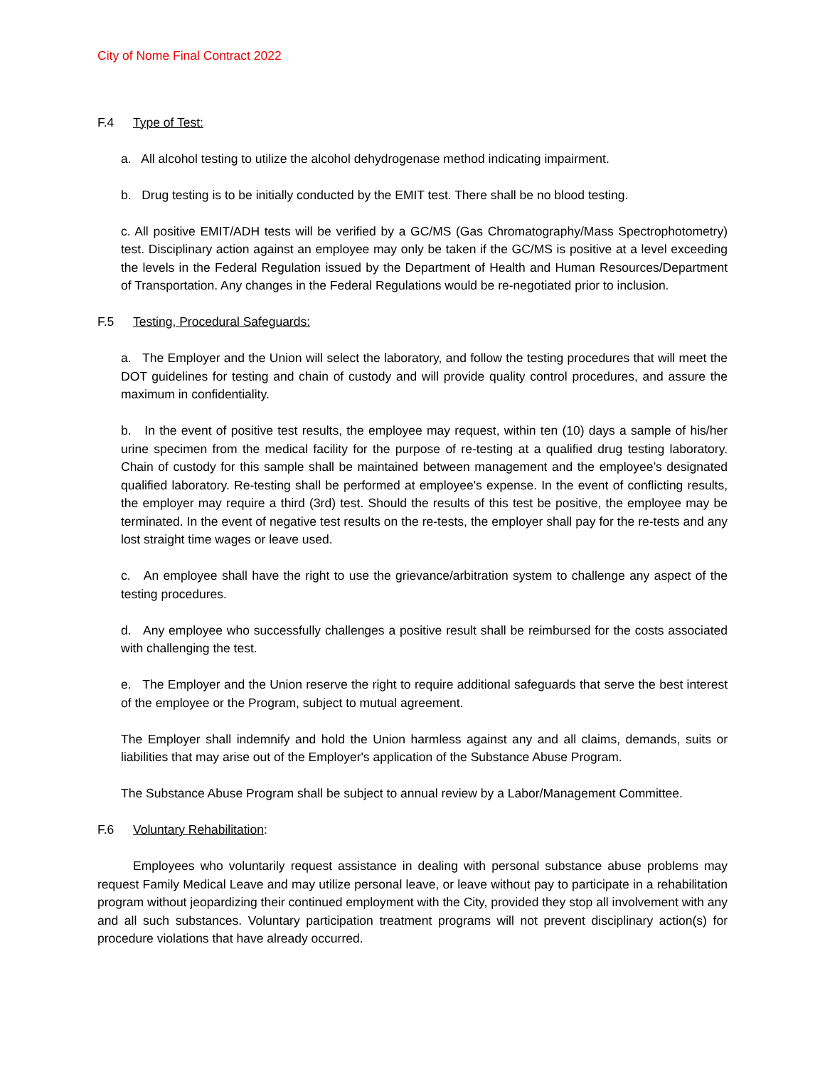City of Nome Final Contract 2022
F.4 Type of Test:
a. All alcohol testing to utilize the alcohol dehydrogenase method indicating impairment.
b. Drug testing is to be initially conducted by the EMIT test. There shall be no blood testing.
c. All positive EMIT/ADH tests will be verified by a GC/MS (Gas Chromatography/Mass Spectrophotometry) test. Disciplinary action against an employee may only be taken if the GC/MS is positive at a level exceeding the levels in the Federal Regulation issued by the Department of Health and Human Resources/Department of Transportation. Any changes in the Federal Regulations would be re-negotiated prior to inclusion.
F.5 Testing, Procedural Safeguards:
a. The Employer and the Union will select the laboratory, and follow the testing procedures that will meet the DOT guidelines for testing and chain of custody and will provide quality control procedures, and assure the maximum in confidentiality.
b. In the event of positive test results, the employee may request, within ten (10) days a sample of his/her urine specimen from the medical facility for the purpose of re-testing at a qualified drug testing laboratory. Chain of custody for this sample shall be maintained between management and the employee’s designated qualified laboratory. Re-testing shall be performed at employee's expense. In the event of conflicting results, the employer may require a third (3rd) test. Should the results of this test be positive, the employee may be terminated. In the event of negative test results on the re-tests, the employer shall pay for the re-tests and any lost straight time wages or leave used.
c. An employee shall have the right to use the grievance/arbitration system to challenge any aspect of the testing procedures.
d. Any employee who successfully challenges a positive result shall be reimbursed for the costs associated with challenging the test.
e. The Employer and the Union reserve the right to require additional safeguards that serve the best interest of the employee or the Program, subject to mutual agreement.
The Employer shall indemnify and hold the Union harmless against any and all claims, demands, suits or liabilities that may arise out of the Employer's application of the Substance Abuse Program.
The Substance Abuse Program shall be subject to annual review by a Labor/Management Committee.
F.6 Voluntary Rehabilitation:
Employees who voluntarily request assistance in dealing with personal substance abuse problems may request Family Medical Leave and may utilize personal leave, or leave without pay to participate in a rehabilitation program without jeopardizing their continued employment with the City, provided they stop all involvement with any and all such substances. Voluntary participation treatment programs will not prevent disciplinary action(s) for procedure violations that have already occurred.